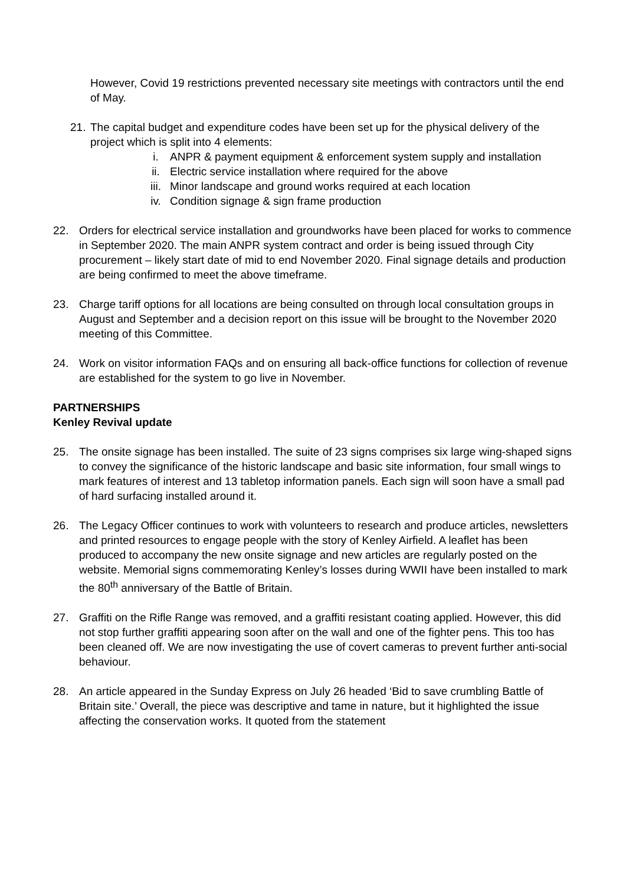However, Covid 19 restrictions prevented necessary site meetings with contractors until the end of May.
21. The capital budget and expenditure codes have been set up for the physical delivery of the project which is split into 4 elements:
i. ANPR & payment equipment & enforcement system supply and installation
ii. Electric service installation where required for the above
iii. Minor landscape and ground works required at each location
iv. Condition signage & sign frame production
22. Orders for electrical service installation and groundworks have been placed for works to commence in September 2020. The main ANPR system contract and order is being issued through City procurement – likely start date of mid to end November 2020. Final signage details and production are being confirmed to meet the above timeframe.
23. Charge tariff options for all locations are being consulted on through local consultation groups in August and September and a decision report on this issue will be brought to the November 2020 meeting of this Committee.
24. Work on visitor information FAQs and on ensuring all back-office functions for collection of revenue are established for the system to go live in November.
PARTNERSHIPS
Kenley Revival update
25. The onsite signage has been installed. The suite of 23 signs comprises six large wing-shaped signs to convey the significance of the historic landscape and basic site information, four small wings to mark features of interest and 13 tabletop information panels. Each sign will soon have a small pad of hard surfacing installed around it.
26. The Legacy Officer continues to work with volunteers to research and produce articles, newsletters and printed resources to engage people with the story of Kenley Airfield. A leaflet has been produced to accompany the new onsite signage and new articles are regularly posted on the website. Memorial signs commemorating Kenley’s losses during WWII have been installed to mark the 80<sup>th</sup> anniversary of the Battle of Britain.
27. Graffiti on the Rifle Range was removed, and a graffiti resistant coating applied. However, this did not stop further graffiti appearing soon after on the wall and one of the fighter pens. This too has been cleaned off. We are now investigating the use of covert cameras to prevent further anti-social behaviour.
28. An article appeared in the Sunday Express on July 26 headed ‘Bid to save crumbling Battle of Britain site.’ Overall, the piece was descriptive and tame in nature, but it highlighted the issue affecting the conservation works. It quoted from the statement